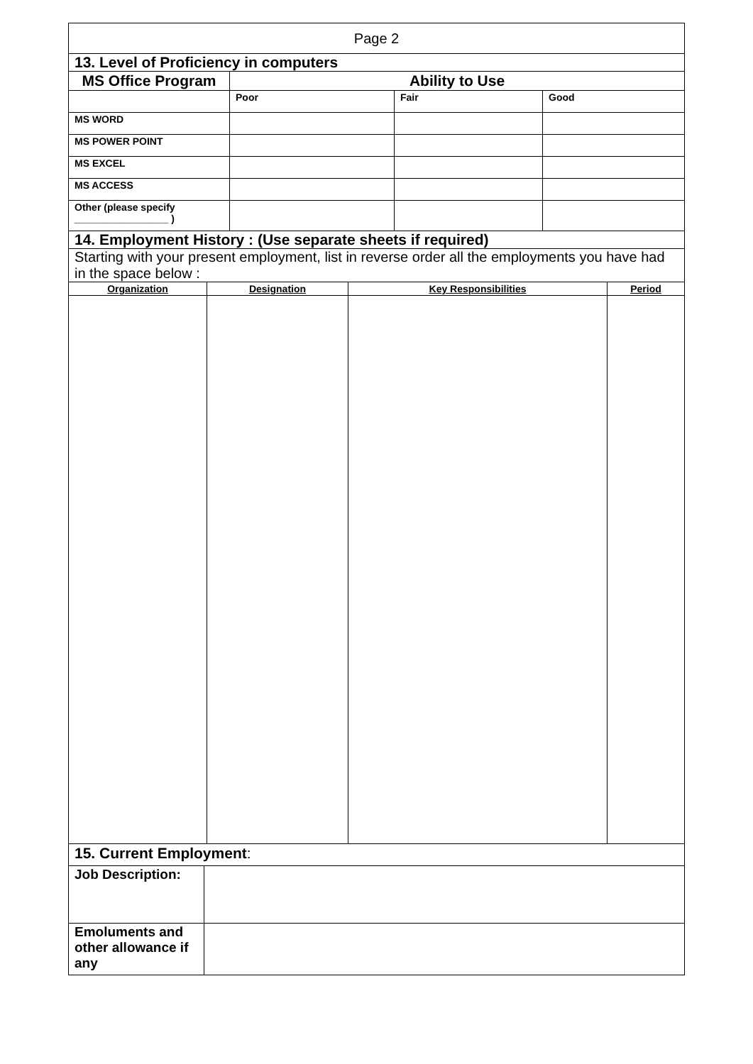| Page 2 | | | |
| 13. Level of Proficiency in computers | | | |
| MS Office Program | Ability to Use | | |
| | Poor | Fair | Good |
| MS WORD | | | |
| MS POWER POINT | | | |
| MS EXCEL | | | |
| MS ACCESS | | | |
| Other (please specify _________________ ) | | | |
| 14. Employment History : (Use separate sheets if required) | | | |
| Starting with your present employment, list in reverse order all the employments you have had in the space below : | | | |
| Organization | Designation | Key Responsibilities | Period |
| 15. Current Employment : | |
| Job Description: | |
| Emoluments and other allowance if any | |